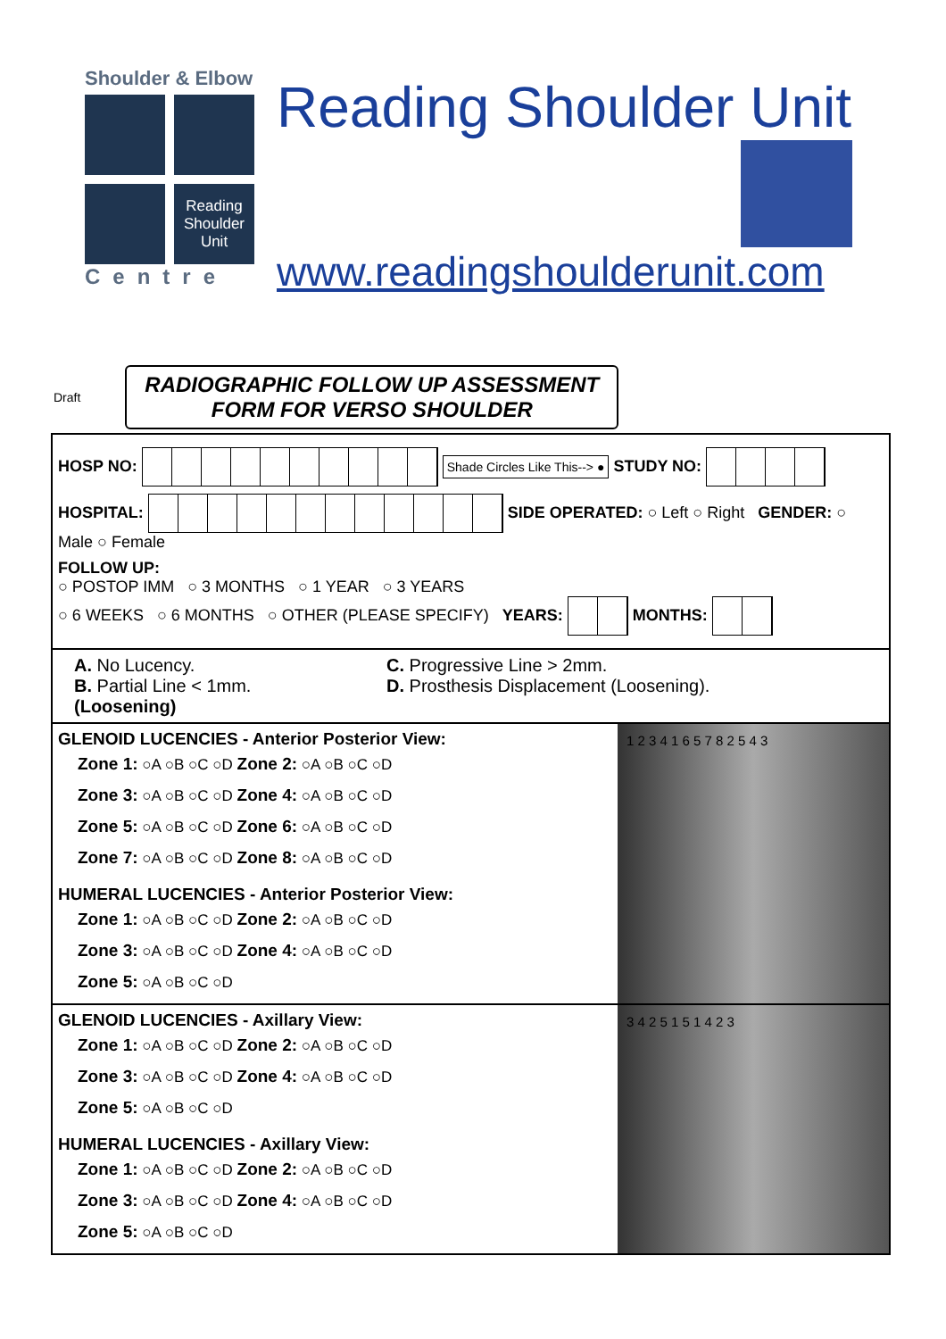Shoulder & Elbow
Reading Shoulder Unit
Centre
Reading Shoulder Unit
www.readingshoulderunit.com
Draft
RADIOGRAPHIC FOLLOW UP ASSESSMENT
FORM FOR VERSO SHOULDER
HOSP NO: Shade Circles Like This--> ● STUDY NO:
HOSPITAL: SIDE OPERATED: ○ Left ○ Right GENDER: ○ Male ○ Female
FOLLOW UP:
○ POSTOP IMM ○ 3 MONTHS ○ 1 YEAR ○ 3 YEARS
○ 6 WEEKS ○ 6 MONTHS ○ OTHER (PLEASE SPECIFY) YEARS: MONTHS:
A. No Lucency.
B. Partial Line < 1mm.
(Loosening)
C. Progressive Line > 2mm.
D. Prosthesis Displacement (Loosening).
GLENOID LUCENCIES - Anterior Posterior View:
Zone 1: ○A ○B ○C ○D Zone 2: ○A ○B ○C ○D
Zone 3: ○A ○B ○C ○D Zone 4: ○A ○B ○C ○D
Zone 5: ○A ○B ○C ○D Zone 6: ○A ○B ○C ○D
Zone 7: ○A ○B ○C ○D Zone 8: ○A ○B ○C ○D
HUMERAL LUCENCIES - Anterior Posterior View:
Zone 1: ○A ○B ○C ○D Zone 2: ○A ○B ○C ○D
Zone 3: ○A ○B ○C ○D Zone 4: ○A ○B ○C ○D
Zone 5: ○A ○B ○C ○D
1 2 3 4 1 6 5 7 8 2 5 4 3
GLENOID LUCENCIES - Axillary View:
Zone 1: ○A ○B ○C ○D Zone 2: ○A ○B ○C ○D
Zone 3: ○A ○B ○C ○D Zone 4: ○A ○B ○C ○D
Zone 5: ○A ○B ○C ○D
HUMERAL LUCENCIES - Axillary View:
Zone 1: ○A ○B ○C ○D Zone 2: ○A ○B ○C ○D
Zone 3: ○A ○B ○C ○D Zone 4: ○A ○B ○C ○D
Zone 5: ○A ○B ○C ○D
3 4 2 5 1 5 1 4 2 3